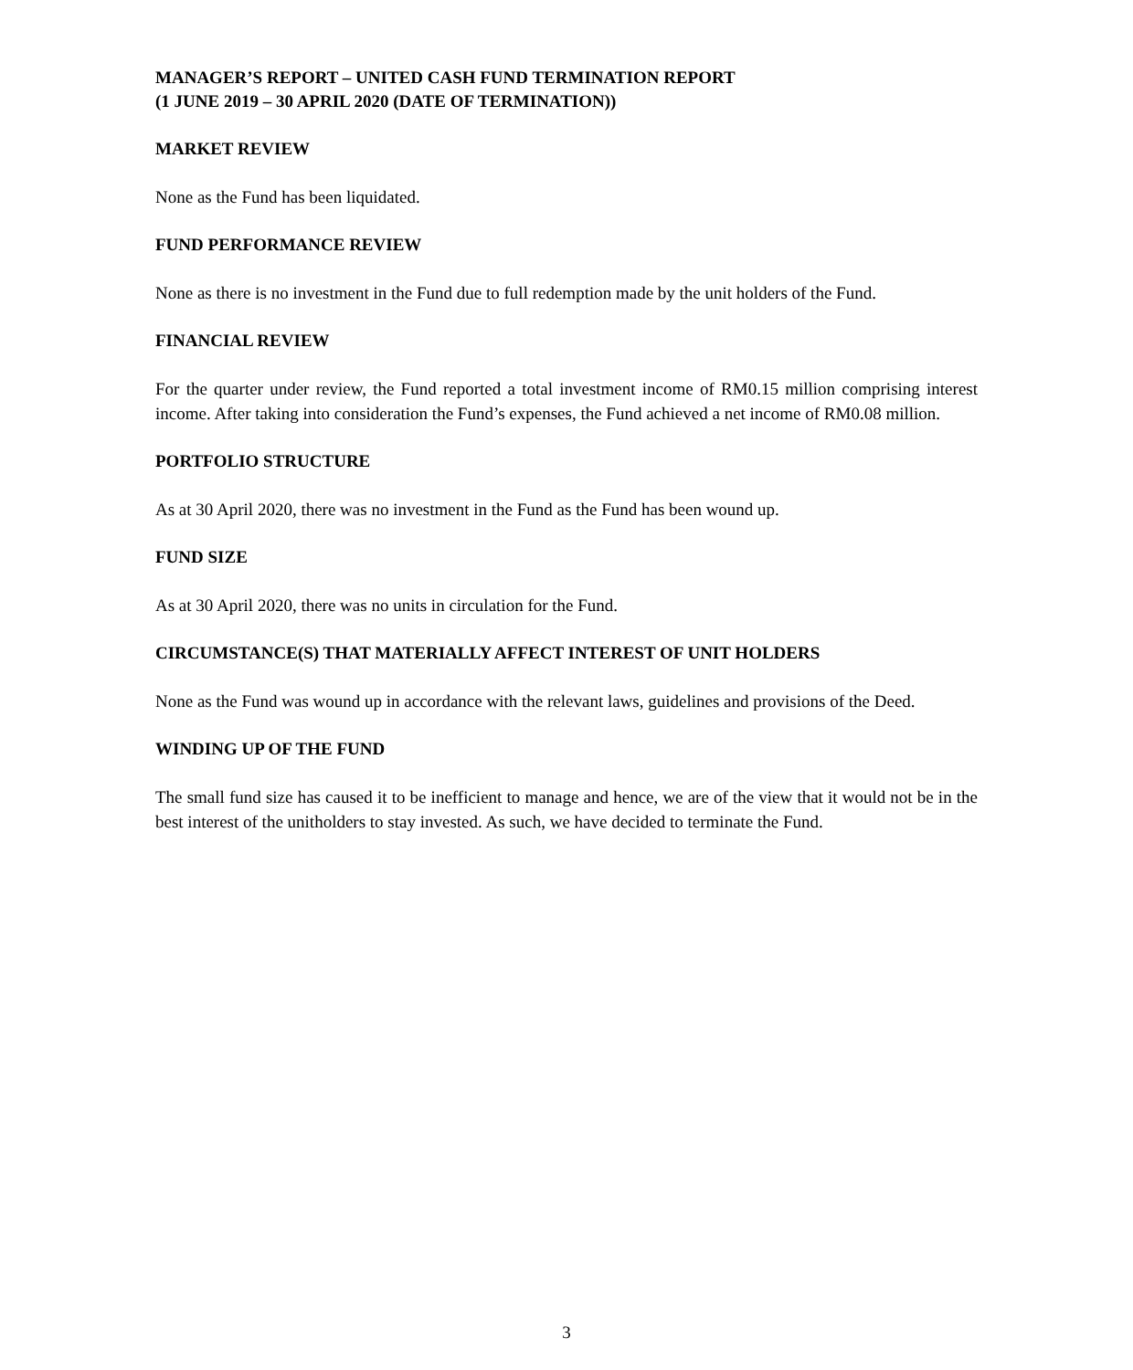MANAGER’S REPORT – UNITED CASH FUND TERMINATION REPORT
(1 JUNE 2019 – 30 APRIL 2020 (DATE OF TERMINATION))
MARKET REVIEW
None as the Fund has been liquidated.
FUND PERFORMANCE REVIEW
None as there is no investment in the Fund due to full redemption made by the unit holders of the Fund.
FINANCIAL REVIEW
For the quarter under review, the Fund reported a total investment income of RM0.15 million comprising interest income. After taking into consideration the Fund’s expenses, the Fund achieved a net income of RM0.08 million.
PORTFOLIO STRUCTURE
As at 30 April 2020, there was no investment in the Fund as the Fund has been wound up.
FUND SIZE
As at 30 April 2020, there was no units in circulation for the Fund.
CIRCUMSTANCE(S) THAT MATERIALLY AFFECT INTEREST OF UNIT HOLDERS
None as the Fund was wound up in accordance with the relevant laws, guidelines and provisions of the Deed.
WINDING UP OF THE FUND
The small fund size has caused it to be inefficient to manage and hence, we are of the view that it would not be in the best interest of the unitholders to stay invested. As such, we have decided to terminate the Fund.
3